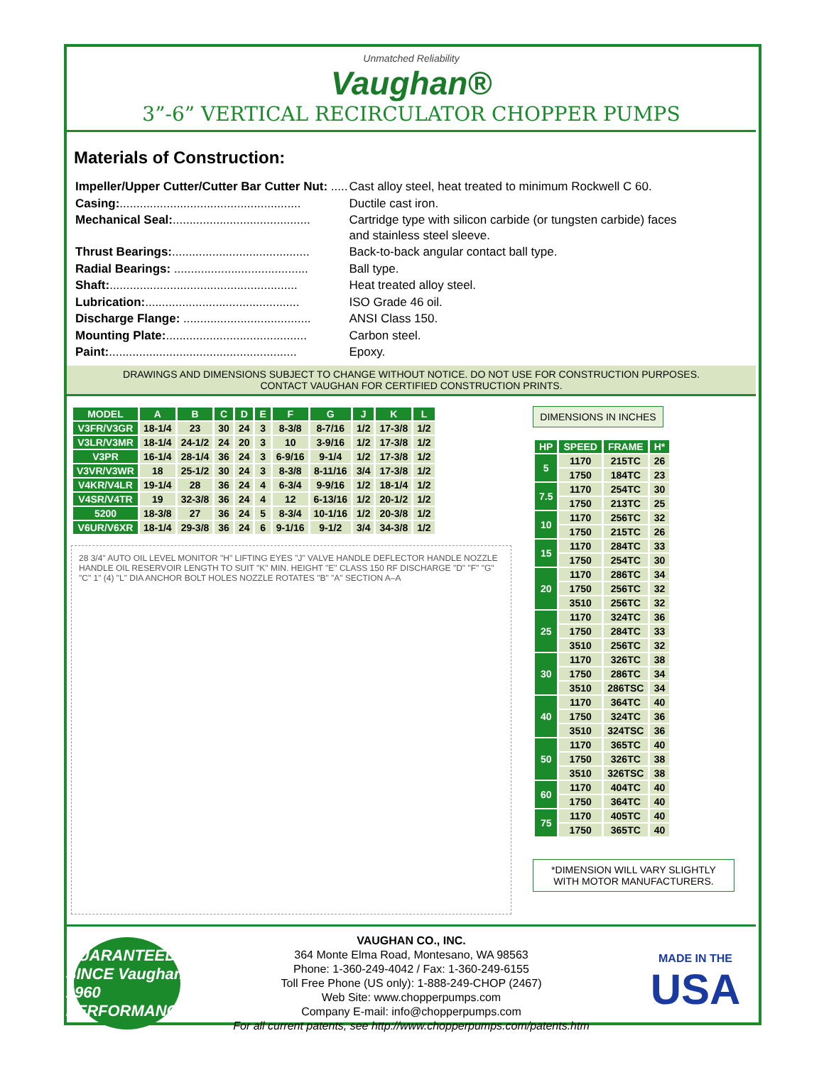Unmatched Reliability
Vaughan®
3”-6” VERTICAL RECIRCULATOR CHOPPER PUMPS
Materials of Construction:
| Impeller/Upper Cutter/Cutter Bar Cutter Nut: ..... | Cast alloy steel, heat treated to minimum Rockwell C 60. |
| Casing: ...................................................... | Ductile cast iron. |
| Mechanical Seal: ......................................... | Cartridge type with silicon carbide (or tungsten carbide) faces and stainless steel sleeve. |
| Thrust Bearings: ......................................... | Back-to-back angular contact ball type. |
| Radial Bearings: ........................................ | Ball type. |
| Shaft: ........................................................ | Heat treated alloy steel. |
| Lubrication: .............................................. | ISO Grade 46 oil. |
| Discharge Flange: ...................................... | ANSI Class 150. |
| Mounting Plate: .......................................... | Carbon steel. |
| Paint: ........................................................ | Epoxy. |
DRAWINGS AND DIMENSIONS SUBJECT TO CHANGE WITHOUT NOTICE. DO NOT USE FOR CONSTRUCTION PURPOSES.
CONTACT VAUGHAN FOR CERTIFIED CONSTRUCTION PRINTS.
| MODEL | A | B | C | D | E | F | G | J | K | L |
| --- | --- | --- | --- | --- | --- | --- | --- | --- | --- | --- |
| V3FR/V3GR | 18-1/4 | 23 | 30 | 24 | 3 | 8-3/8 | 8-7/16 | 1/2 | 17-3/8 | 1/2 |
| V3LR/V3MR | 18-1/4 | 24-1/2 | 24 | 20 | 3 | 10 | 3-9/16 | 1/2 | 17-3/8 | 1/2 |
| V3PR | 16-1/4 | 28-1/4 | 36 | 24 | 3 | 6-9/16 | 9-1/4 | 1/2 | 17-3/8 | 1/2 |
| V3VR/V3WR | 18 | 25-1/2 | 30 | 24 | 3 | 8-3/8 | 8-11/16 | 3/4 | 17-3/8 | 1/2 |
| V4KR/V4LR | 19-1/4 | 28 | 36 | 24 | 4 | 6-3/4 | 9-9/16 | 1/2 | 18-1/4 | 1/2 |
| V4SR/V4TR | 19 | 32-3/8 | 36 | 24 | 4 | 12 | 6-13/16 | 1/2 | 20-1/2 | 1/2 |
| 5200 | 18-3/8 | 27 | 36 | 24 | 5 | 8-3/4 | 10-1/16 | 1/2 | 20-3/8 | 1/2 |
| V6UR/V6XR | 18-1/4 | 29-3/8 | 36 | 24 | 6 | 9-1/16 | 9-1/2 | 3/4 | 34-3/8 | 1/2 |
28 3/4" AUTO OIL LEVEL MONITOR "H" LIFTING EYES "J" VALVE HANDLE DEFLECTOR HANDLE NOZZLE HANDLE OIL RESERVOIR LENGTH TO SUIT "K" MIN. HEIGHT "E" CLASS 150 RF DISCHARGE "D" "F" "G" "C" 1" (4) "L" DIA ANCHOR BOLT HOLES NOZZLE ROTATES "B" "A" SECTION A–A
DIMENSIONS IN INCHES
| HP | SPEED | FRAME | H* |
| --- | --- | --- | --- |
| 5 | 1170 | 215TC | 26 |
| | 1750 | 184TC | 23 |
| 7.5 | 1170 | 254TC | 30 |
| | 1750 | 213TC | 25 |
| 10 | 1170 | 256TC | 32 |
| | 1750 | 215TC | 26 |
| 15 | 1170 | 284TC | 33 |
| | 1750 | 254TC | 30 |
| 20 | 1170 | 286TC | 34 |
| | 1750 | 256TC | 32 |
| | 3510 | 256TC | 32 |
| 25 | 1170 | 324TC | 36 |
| | 1750 | 284TC | 33 |
| | 3510 | 256TC | 32 |
| 30 | 1170 | 326TC | 38 |
| | 1750 | 286TC | 34 |
| | 3510 | 286TSC | 34 |
| 40 | 1170 | 364TC | 40 |
| | 1750 | 324TC | 36 |
| | 3510 | 324TSC | 36 |
| 50 | 1170 | 365TC | 40 |
| | 1750 | 326TC | 38 |
| | 3510 | 326TSC | 38 |
| 60 | 1170 | 404TC | 40 |
| | 1750 | 364TC | 40 |
| 75 | 1170 | 405TC | 40 |
| | 1750 | 365TC | 40 |
*DIMENSION WILL VARY SLIGHTLY WITH MOTOR MANUFACTURERS.
GUARANTEED SINCE Vaughan 1960 PERFORMANCE
VAUGHAN CO., INC.
364 Monte Elma Road, Montesano, WA 98563
Phone: 1-360-249-4042 / Fax: 1-360-249-6155
Toll Free Phone (US only): 1-888-249-CHOP (2467)
Web Site: www.chopperpumps.com
Company E-mail: info@chopperpumps.com
For all current patents, see http://www.chopperpumps.com/patents.htm
MADE IN THE
USA